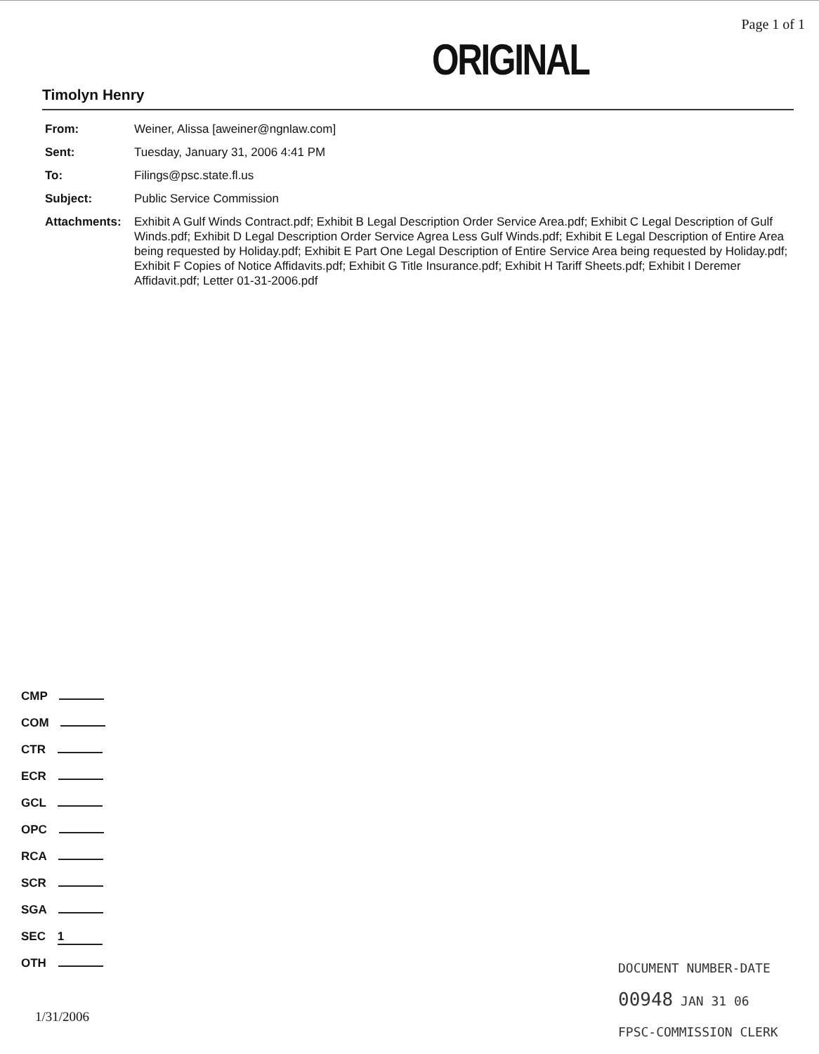Page 1 of 1
ORIGINAL
Timolyn Henry
From: Weiner, Alissa [aweiner@ngnlaw.com]
Sent: Tuesday, January 31, 2006 4:41 PM
To: Filings@psc.state.fl.us
Subject: Public Service Commission
Attachments: Exhibit A Gulf Winds Contract.pdf; Exhibit B Legal Description Order Service Area.pdf; Exhibit C Legal Description of Gulf Winds.pdf; Exhibit D Legal Description Order Service Agrea Less Gulf Winds.pdf; Exhibit E Legal Description of Entire Area being requested by Holiday.pdf; Exhibit E Part One Legal Description of Entire Service Area being requested by Holiday.pdf; Exhibit F Copies of Notice Affidavits.pdf; Exhibit G Title Insurance.pdf; Exhibit H Tariff Sheets.pdf; Exhibit I Deremer Affidavit.pdf; Letter 01-31-2006.pdf
CMP
COM
CTR
ECR
GCL
OPC
RCA
SCR
SGA
SEC 1
OTH
1/31/2006
DOCUMENT NUMBER-DATE
00948 JAN 31 06
FPSC-COMMISSION CLERK